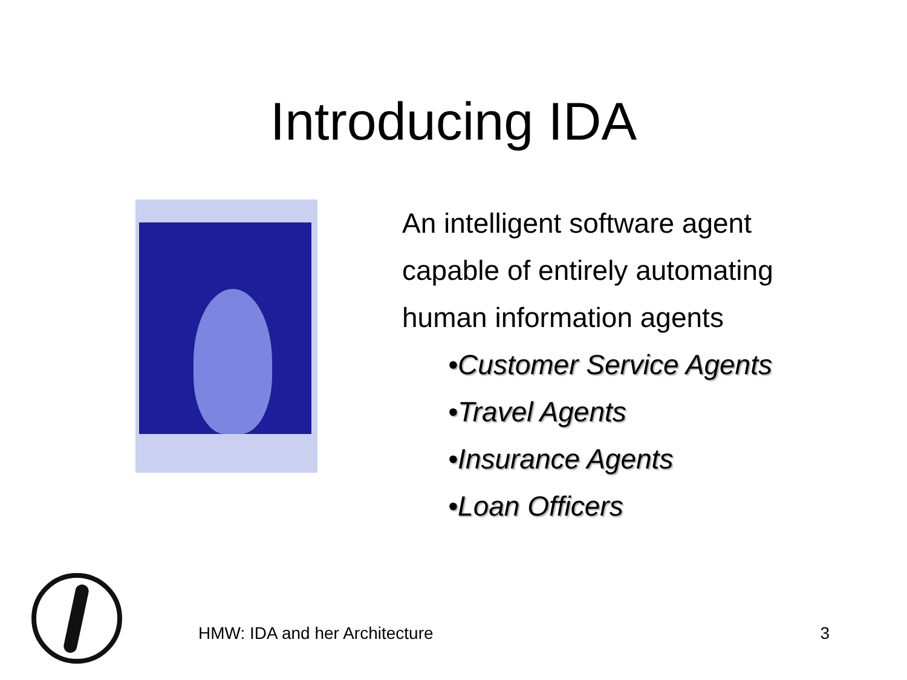Introducing IDA
An intelligent software agent
capable of entirely automating
human information agents
•Customer Service Agents
•Travel Agents
•Insurance Agents
•Loan Officers
HMW: IDA and her Architecture 3